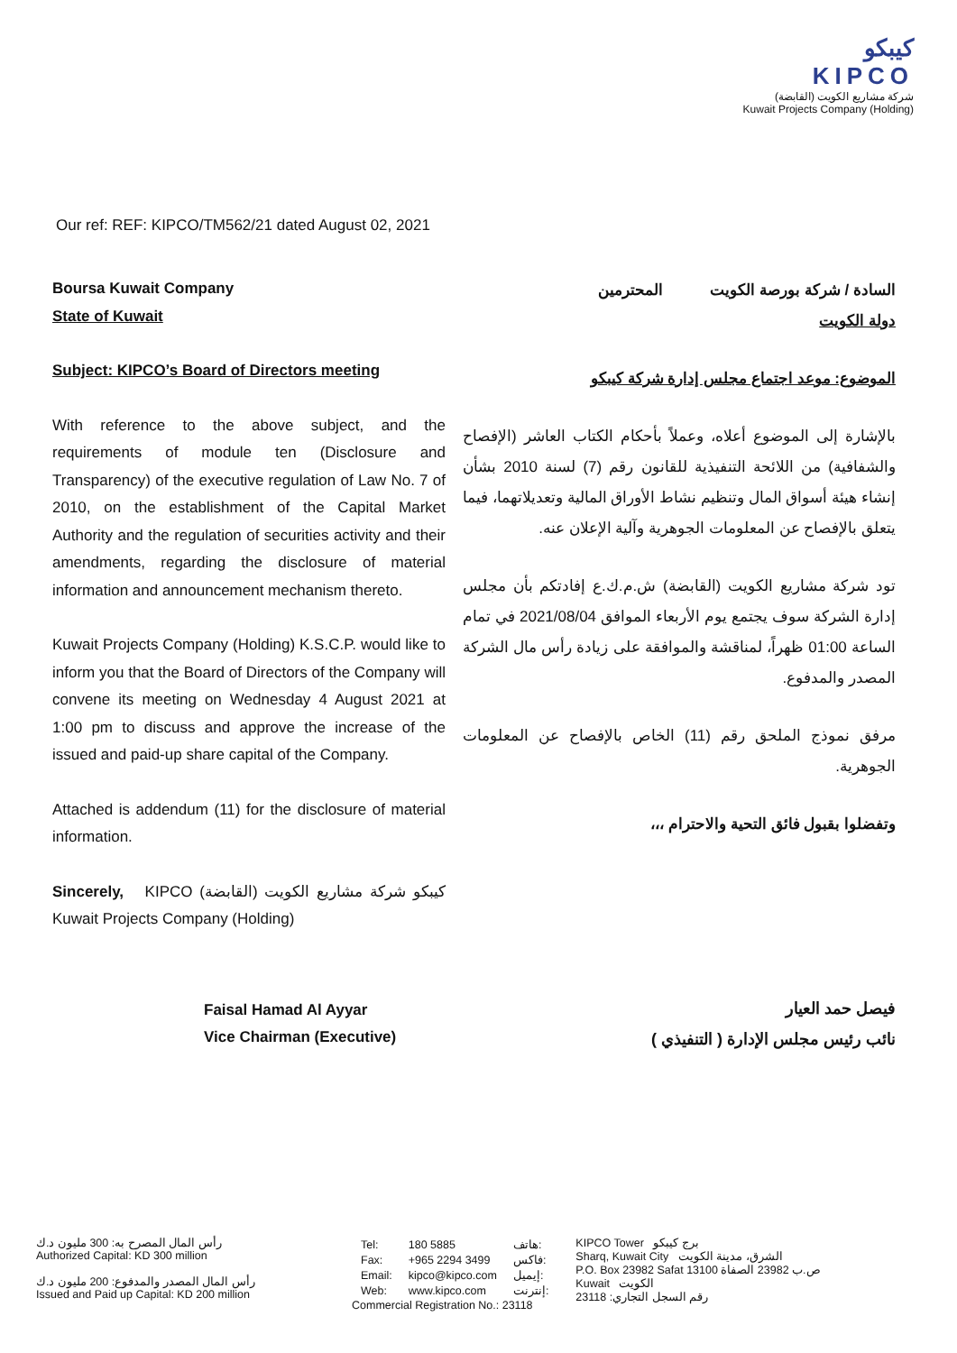كيبكو
KIPCO
شركة مشاريع الكويت (القابضة)
Kuwait Projects Company (Holding)
Our ref: REF: KIPCO/TM562/21 dated August 02, 2021
Boursa Kuwait Company
State of Kuwait
Subject: KIPCO’s Board of Directors meeting
With reference to the above subject, and the requirements of module ten (Disclosure and Transparency) of the executive regulation of Law No. 7 of 2010, on the establishment of the Capital Market Authority and the regulation of securities activity and their amendments, regarding the disclosure of material information and announcement mechanism thereto.
Kuwait Projects Company (Holding) K.S.C.P. would like to inform you that the Board of Directors of the Company will convene its meeting on Wednesday 4 August 2021 at 1:00 pm to discuss and approve the increase of the issued and paid-up share capital of the Company.
Attached is addendum (11) for the disclosure of material information.
Sincerely, KIPCO كيبكو شركة مشاريع الكويت (القابضة) Kuwait Projects Company (Holding)
Faisal Hamad Al Ayyar
Vice Chairman (Executive)
السادة / شركة بورصة الكويت المحترمين
دولة الكويت
الموضوع: موعد اجتماع مجلس إدارة شركة كيبكو
بالإشارة إلى الموضوع أعلاه، وعملاً بأحكام الكتاب العاشر (الإفصاح والشفافية) من اللائحة التنفيذية للقانون رقم (7) لسنة 2010 بشأن إنشاء هيئة أسواق المال وتنظيم نشاط الأوراق المالية وتعديلاتهما، فيما يتعلق بالإفصاح عن المعلومات الجوهرية وآلية الإعلان عنه.
تود شركة مشاريع الكويت (القابضة) ش.م.ك.ع إفادتكم بأن مجلس إدارة الشركة سوف يجتمع يوم الأربعاء الموافق 2021/08/04 في تمام الساعة 01:00 ظهراً، لمناقشة والموافقة على زيادة رأس مال الشركة المصدر والمدفوع.
مرفق نموذج الملحق رقم (11) الخاص بالإفصاح عن المعلومات الجوهرية.
وتفضلوا بقبول فائق التحية والاحترام ،،،
فيصل حمد العيار
نائب رئيس مجلس الإدارة ( التنفيذي )
رأس المال المصرح به: 300 مليون د.ك
Authorized Capital: KD 300 million
رأس المال المصدر والمدفوع: 200 مليون د.ك
Issued and Paid up Capital: KD 200 million
| Tel: | 180 5885 | هاتف: |
| Fax: | +965 2294 3499 | فاكس: |
| Email: | kipco@kipco.com | إيميل: |
| Web: | www.kipco.com | إنترنت: |
Commercial Registration No.: 23118
KIPCO Tower برج كيبكو
Sharq, Kuwait City الشرق، مدينة الكويت
P.O. Box 23982 Safat 13100 ص.ب 23982 الصفاة
Kuwait الكويت
رقم السجل التجاري: 23118